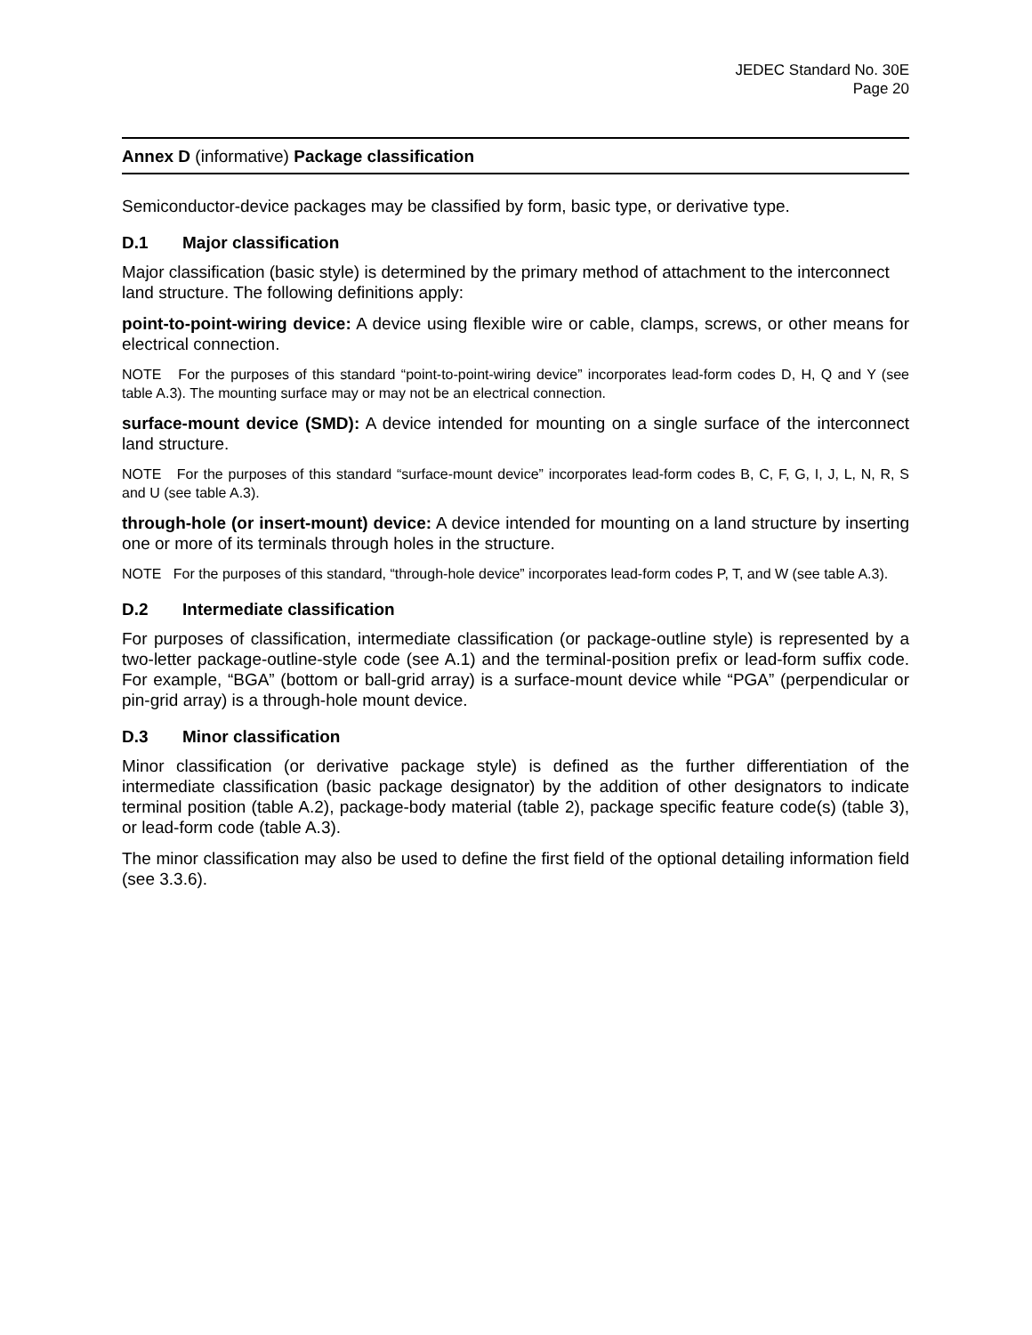JEDEC Standard No. 30E
Page 20
Annex D (informative) Package classification
Semiconductor-device packages may be classified by form, basic type, or derivative type.
D.1 Major classification
Major classification (basic style) is determined by the primary method of attachment to the interconnect land structure. The following definitions apply:
point-to-point-wiring device: A device using flexible wire or cable, clamps, screws, or other means for electrical connection.
NOTE For the purposes of this standard “point-to-point-wiring device” incorporates lead-form codes D, H, Q and Y (see table A.3). The mounting surface may or may not be an electrical connection.
surface-mount device (SMD): A device intended for mounting on a single surface of the interconnect land structure.
NOTE For the purposes of this standard “surface-mount device” incorporates lead-form codes B, C, F, G, I, J, L, N, R, S and U (see table A.3).
through-hole (or insert-mount) device: A device intended for mounting on a land structure by inserting one or more of its terminals through holes in the structure.
NOTE For the purposes of this standard, “through-hole device” incorporates lead-form codes P, T, and W (see table A.3).
D.2 Intermediate classification
For purposes of classification, intermediate classification (or package-outline style) is represented by a two-letter package-outline-style code (see A.1) and the terminal-position prefix or lead-form suffix code. For example, “BGA” (bottom or ball-grid array) is a surface-mount device while “PGA” (perpendicular or pin-grid array) is a through-hole mount device.
D.3 Minor classification
Minor classification (or derivative package style) is defined as the further differentiation of the intermediate classification (basic package designator) by the addition of other designators to indicate terminal position (table A.2), package-body material (table 2), package specific feature code(s) (table 3), or lead-form code (table A.3).
The minor classification may also be used to define the first field of the optional detailing information field (see 3.3.6).